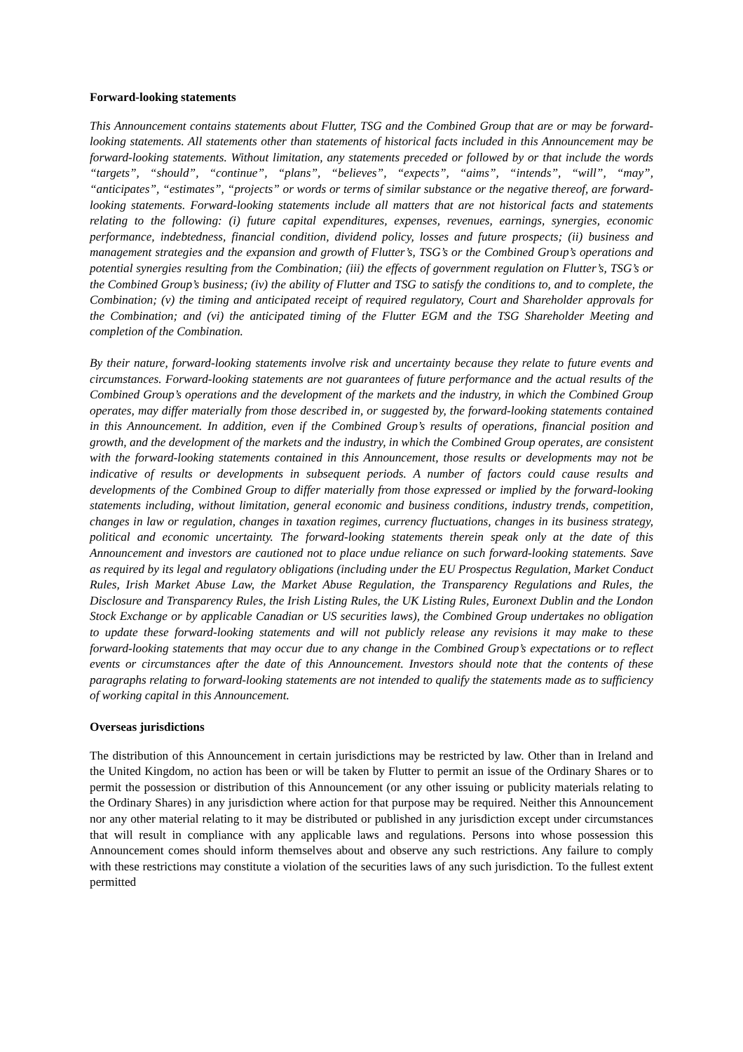Forward-looking statements
This Announcement contains statements about Flutter, TSG and the Combined Group that are or may be forward-looking statements. All statements other than statements of historical facts included in this Announcement may be forward-looking statements. Without limitation, any statements preceded or followed by or that include the words “targets”, “should”, “continue”, “plans”, “believes”, “expects”, “aims”, “intends”, “will”, “may”, “anticipates”, “estimates”, “projects” or words or terms of similar substance or the negative thereof, are forward-looking statements. Forward-looking statements include all matters that are not historical facts and statements relating to the following: (i) future capital expenditures, expenses, revenues, earnings, synergies, economic performance, indebtedness, financial condition, dividend policy, losses and future prospects; (ii) business and management strategies and the expansion and growth of Flutter’s, TSG’s or the Combined Group’s operations and potential synergies resulting from the Combination; (iii) the effects of government regulation on Flutter’s, TSG’s or the Combined Group’s business; (iv) the ability of Flutter and TSG to satisfy the conditions to, and to complete, the Combination; (v) the timing and anticipated receipt of required regulatory, Court and Shareholder approvals for the Combination; and (vi) the anticipated timing of the Flutter EGM and the TSG Shareholder Meeting and completion of the Combination.
By their nature, forward-looking statements involve risk and uncertainty because they relate to future events and circumstances. Forward-looking statements are not guarantees of future performance and the actual results of the Combined Group’s operations and the development of the markets and the industry, in which the Combined Group operates, may differ materially from those described in, or suggested by, the forward-looking statements contained in this Announcement. In addition, even if the Combined Group’s results of operations, financial position and growth, and the development of the markets and the industry, in which the Combined Group operates, are consistent with the forward-looking statements contained in this Announcement, those results or developments may not be indicative of results or developments in subsequent periods. A number of factors could cause results and developments of the Combined Group to differ materially from those expressed or implied by the forward-looking statements including, without limitation, general economic and business conditions, industry trends, competition, changes in law or regulation, changes in taxation regimes, currency fluctuations, changes in its business strategy, political and economic uncertainty. The forward-looking statements therein speak only at the date of this Announcement and investors are cautioned not to place undue reliance on such forward-looking statements. Save as required by its legal and regulatory obligations (including under the EU Prospectus Regulation, Market Conduct Rules, Irish Market Abuse Law, the Market Abuse Regulation, the Transparency Regulations and Rules, the Disclosure and Transparency Rules, the Irish Listing Rules, the UK Listing Rules, Euronext Dublin and the London Stock Exchange or by applicable Canadian or US securities laws), the Combined Group undertakes no obligation to update these forward-looking statements and will not publicly release any revisions it may make to these forward-looking statements that may occur due to any change in the Combined Group’s expectations or to reflect events or circumstances after the date of this Announcement. Investors should note that the contents of these paragraphs relating to forward-looking statements are not intended to qualify the statements made as to sufficiency of working capital in this Announcement.
Overseas jurisdictions
The distribution of this Announcement in certain jurisdictions may be restricted by law. Other than in Ireland and the United Kingdom, no action has been or will be taken by Flutter to permit an issue of the Ordinary Shares or to permit the possession or distribution of this Announcement (or any other issuing or publicity materials relating to the Ordinary Shares) in any jurisdiction where action for that purpose may be required. Neither this Announcement nor any other material relating to it may be distributed or published in any jurisdiction except under circumstances that will result in compliance with any applicable laws and regulations. Persons into whose possession this Announcement comes should inform themselves about and observe any such restrictions. Any failure to comply with these restrictions may constitute a violation of the securities laws of any such jurisdiction. To the fullest extent permitted